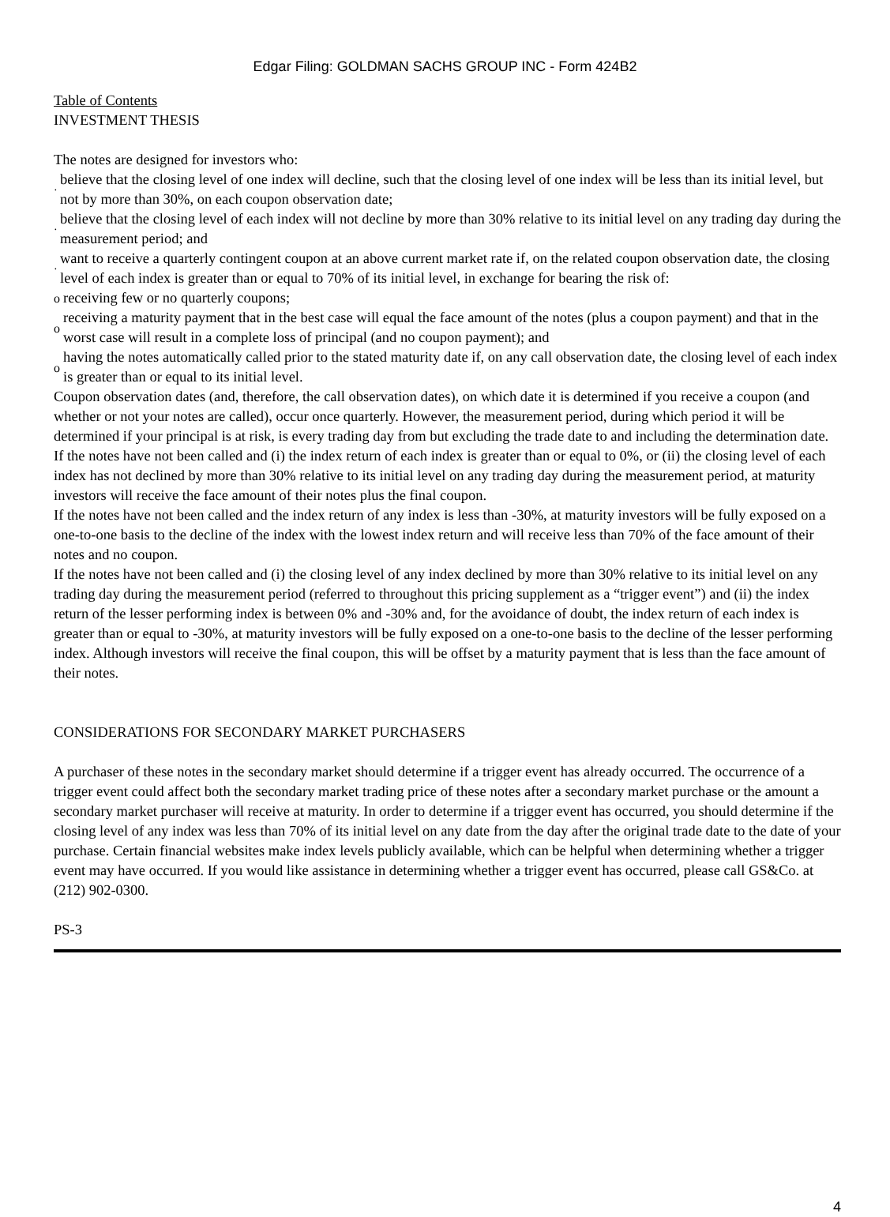Edgar Filing: GOLDMAN SACHS GROUP INC - Form 424B2
Table of Contents
INVESTMENT THESIS
The notes are designed for investors who:
· believe that the closing level of one index will decline, such that the closing level of one index will be less than its initial level, but not by more than 30%, on each coupon observation date;
· believe that the closing level of each index will not decline by more than 30% relative to its initial level on any trading day during the measurement period; and
· want to receive a quarterly contingent coupon at an above current market rate if, on the related coupon observation date, the closing level of each index is greater than or equal to 70% of its initial level, in exchange for bearing the risk of:
oreceiving few or no quarterly coupons;
oreceiving a maturity payment that in the best case will equal the face amount of the notes (plus a coupon payment) and that in the worst case will result in a complete loss of principal (and no coupon payment); and
ohaving the notes automatically called prior to the stated maturity date if, on any call observation date, the closing level of each index is greater than or equal to its initial level.
Coupon observation dates (and, therefore, the call observation dates), on which date it is determined if you receive a coupon (and whether or not your notes are called), occur once quarterly. However, the measurement period, during which period it will be determined if your principal is at risk, is every trading day from but excluding the trade date to and including the determination date.
If the notes have not been called and (i) the index return of each index is greater than or equal to 0%, or (ii) the closing level of each index has not declined by more than 30% relative to its initial level on any trading day during the measurement period, at maturity investors will receive the face amount of their notes plus the final coupon.
If the notes have not been called and the index return of any index is less than -30%, at maturity investors will be fully exposed on a one-to-one basis to the decline of the index with the lowest index return and will receive less than 70% of the face amount of their notes and no coupon.
If the notes have not been called and (i) the closing level of any index declined by more than 30% relative to its initial level on any trading day during the measurement period (referred to throughout this pricing supplement as a “trigger event”) and (ii) the index return of the lesser performing index is between 0% and -30% and, for the avoidance of doubt, the index return of each index is greater than or equal to -30%, at maturity investors will be fully exposed on a one-to-one basis to the decline of the lesser performing index. Although investors will receive the final coupon, this will be offset by a maturity payment that is less than the face amount of their notes.
CONSIDERATIONS FOR SECONDARY MARKET PURCHASERS
A purchaser of these notes in the secondary market should determine if a trigger event has already occurred. The occurrence of a trigger event could affect both the secondary market trading price of these notes after a secondary market purchase or the amount a secondary market purchaser will receive at maturity. In order to determine if a trigger event has occurred, you should determine if the closing level of any index was less than 70% of its initial level on any date from the day after the original trade date to the date of your purchase. Certain financial websites make index levels publicly available, which can be helpful when determining whether a trigger event may have occurred. If you would like assistance in determining whether a trigger event has occurred, please call GS&Co. at (212) 902-0300.
PS-3
4